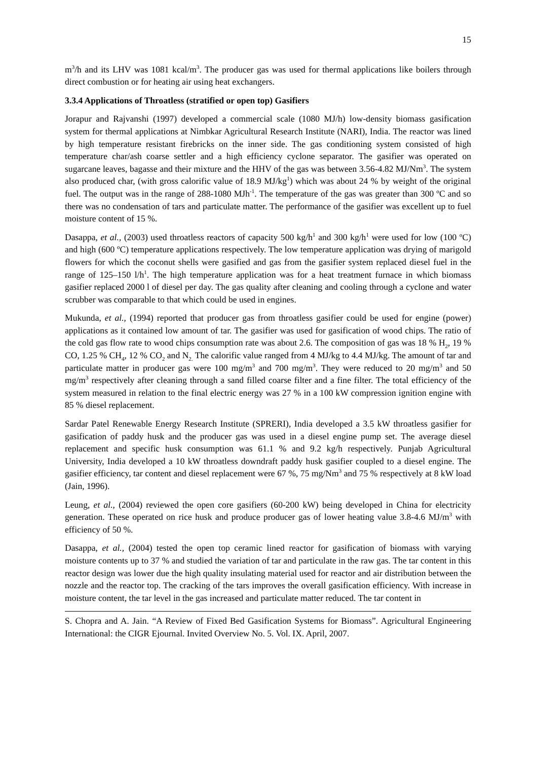15
m<sup>3</sup>/h and its LHV was 1081 kcal/m<sup>3</sup>. The producer gas was used for thermal applications like boilers through direct combustion or for heating air using heat exchangers.
3.3.4 Applications of Throatless (stratified or open top) Gasifiers
Jorapur and Rajvanshi (1997) developed a commercial scale (1080 MJ/h) low-density biomass gasification system for thermal applications at Nimbkar Agricultural Research Institute (NARI), India. The reactor was lined by high temperature resistant firebricks on the inner side. The gas conditioning system consisted of high temperature char/ash coarse settler and a high efficiency cyclone separator. The gasifier was operated on sugarcane leaves, bagasse and their mixture and the HHV of the gas was between 3.56-4.82 MJ/Nm<sup>3</sup>. The system also produced char, (with gross calorific value of 18.9 MJ/kg<sup>1</sup>) which was about 24 % by weight of the original fuel. The output was in the range of 288-1080 MJh<sup>-1</sup>. The temperature of the gas was greater than 300 ºC and so there was no condensation of tars and particulate matter. The performance of the gasifier was excellent up to fuel moisture content of 15 %.
Dasappa, et al., (2003) used throatless reactors of capacity 500 kg/h<sup>1</sup> and 300 kg/h<sup>1</sup> were used for low (100 ºC) and high (600 ºC) temperature applications respectively. The low temperature application was drying of marigold flowers for which the coconut shells were gasified and gas from the gasifier system replaced diesel fuel in the range of 125–150 l/h<sup>1</sup>. The high temperature application was for a heat treatment furnace in which biomass gasifier replaced 2000 l of diesel per day. The gas quality after cleaning and cooling through a cyclone and water scrubber was comparable to that which could be used in engines.
Mukunda, et al., (1994) reported that producer gas from throatless gasifier could be used for engine (power) applications as it contained low amount of tar. The gasifier was used for gasification of wood chips. The ratio of the cold gas flow rate to wood chips consumption rate was about 2.6. The composition of gas was 18 % H<sub>2</sub>, 19 % CO, 1.25 % CH<sub>4</sub>, 12 % CO<sub>2</sub> and N<sub>2.</sub> The calorific value ranged from 4 MJ/kg to 4.4 MJ/kg. The amount of tar and particulate matter in producer gas were 100 mg/m<sup>3</sup> and 700 mg/m<sup>3</sup>. They were reduced to 20 mg/m<sup>3</sup> and 50 mg/m<sup>3</sup> respectively after cleaning through a sand filled coarse filter and a fine filter. The total efficiency of the system measured in relation to the final electric energy was 27 % in a 100 kW compression ignition engine with 85 % diesel replacement.
Sardar Patel Renewable Energy Research Institute (SPRERI), India developed a 3.5 kW throatless gasifier for gasification of paddy husk and the producer gas was used in a diesel engine pump set. The average diesel replacement and specific husk consumption was 61.1 % and 9.2 kg/h respectively. Punjab Agricultural University, India developed a 10 kW throatless downdraft paddy husk gasifier coupled to a diesel engine. The gasifier efficiency, tar content and diesel replacement were 67 %, 75 mg/Nm<sup>3</sup> and 75 % respectively at 8 kW load (Jain, 1996).
Leung, et al., (2004) reviewed the open core gasifiers (60-200 kW) being developed in China for electricity generation. These operated on rice husk and produce producer gas of lower heating value 3.8-4.6 MJ/m<sup>3</sup> with efficiency of 50 %.
Dasappa, et al., (2004) tested the open top ceramic lined reactor for gasification of biomass with varying moisture contents up to 37 % and studied the variation of tar and particulate in the raw gas. The tar content in this reactor design was lower due the high quality insulating material used for reactor and air distribution between the nozzle and the reactor top. The cracking of the tars improves the overall gasification efficiency. With increase in moisture content, the tar level in the gas increased and particulate matter reduced. The tar content in
S. Chopra and A. Jain. “A Review of Fixed Bed Gasification Systems for Biomass”. Agricultural Engineering International: the CIGR Ejournal. Invited Overview No. 5. Vol. IX. April, 2007.